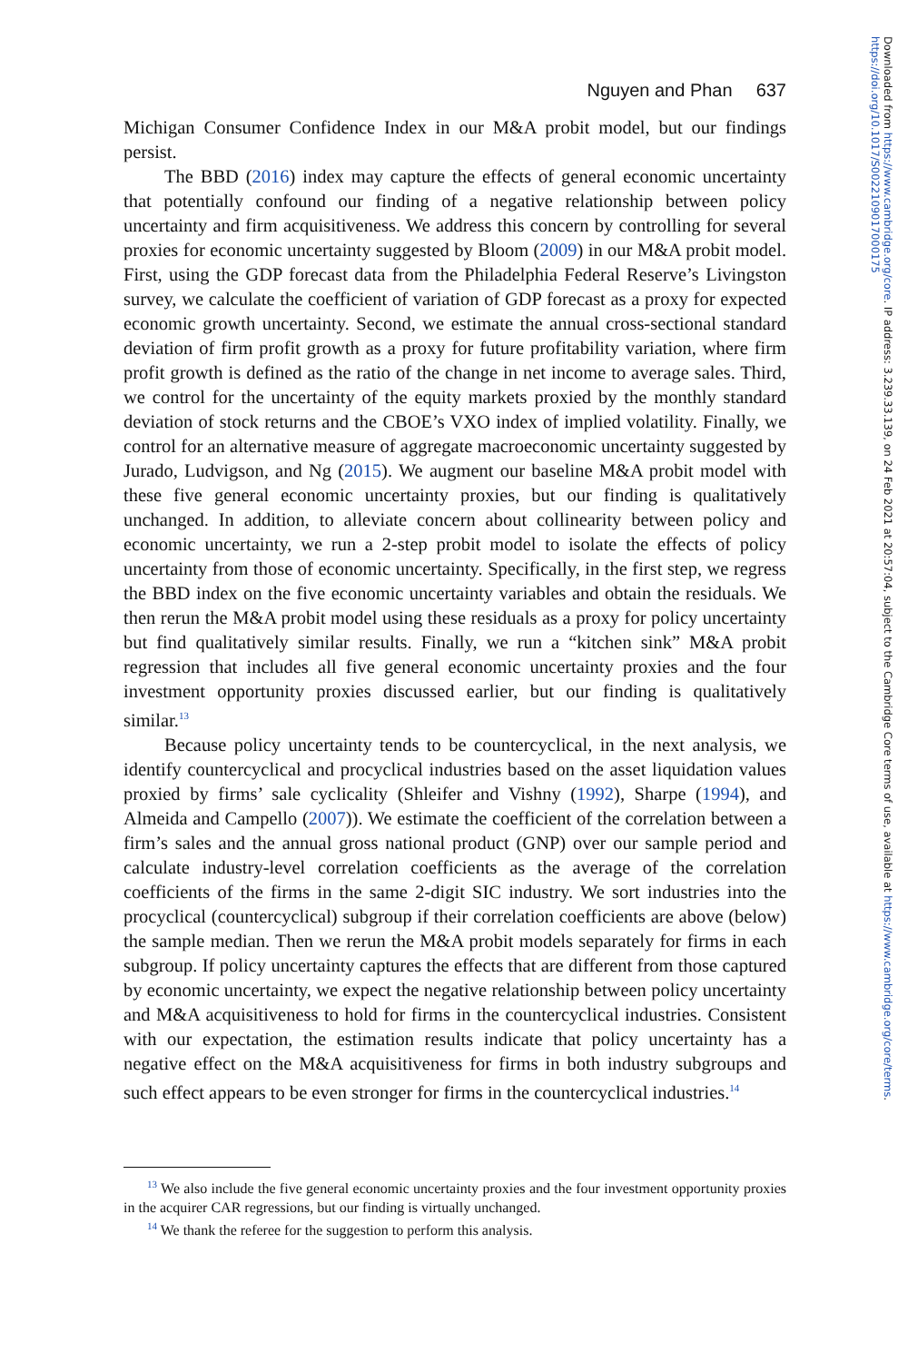Downloaded from https://www.cambridge.org/core. IP address: 3.239.33.139, on 24 Feb 2021 at 20:57:04, subject to the Cambridge Core terms of use, available at https://www.cambridge.org/core/terms. https://doi.org/10.1017/S0022109017000175
Nguyen and Phan 637
Michigan Consumer Confidence Index in our M&A probit model, but our findings persist.
The BBD (2016) index may capture the effects of general economic uncertainty that potentially confound our finding of a negative relationship between policy uncertainty and firm acquisitiveness. We address this concern by controlling for several proxies for economic uncertainty suggested by Bloom (2009) in our M&A probit model. First, using the GDP forecast data from the Philadelphia Federal Reserve’s Livingston survey, we calculate the coefficient of variation of GDP forecast as a proxy for expected economic growth uncertainty. Second, we estimate the annual cross-sectional standard deviation of firm profit growth as a proxy for future profitability variation, where firm profit growth is defined as the ratio of the change in net income to average sales. Third, we control for the uncertainty of the equity markets proxied by the monthly standard deviation of stock returns and the CBOE’s VXO index of implied volatility. Finally, we control for an alternative measure of aggregate macroeconomic uncertainty suggested by Jurado, Ludvigson, and Ng (2015). We augment our baseline M&A probit model with these five general economic uncertainty proxies, but our finding is qualitatively unchanged. In addition, to alleviate concern about collinearity between policy and economic uncertainty, we run a 2-step probit model to isolate the effects of policy uncertainty from those of economic uncertainty. Specifically, in the first step, we regress the BBD index on the five economic uncertainty variables and obtain the residuals. We then rerun the M&A probit model using these residuals as a proxy for policy uncertainty but find qualitatively similar results. Finally, we run a “kitchen sink” M&A probit regression that includes all five general economic uncertainty proxies and the four investment opportunity proxies discussed earlier, but our finding is qualitatively similar.<sup>13</sup>
Because policy uncertainty tends to be countercyclical, in the next analysis, we identify countercyclical and procyclical industries based on the asset liquidation values proxied by firms’ sale cyclicality (Shleifer and Vishny (1992), Sharpe (1994), and Almeida and Campello (2007)). We estimate the coefficient of the correlation between a firm’s sales and the annual gross national product (GNP) over our sample period and calculate industry-level correlation coefficients as the average of the correlation coefficients of the firms in the same 2-digit SIC industry. We sort industries into the procyclical (countercyclical) subgroup if their correlation coefficients are above (below) the sample median. Then we rerun the M&A probit models separately for firms in each subgroup. If policy uncertainty captures the effects that are different from those captured by economic uncertainty, we expect the negative relationship between policy uncertainty and M&A acquisitiveness to hold for firms in the countercyclical industries. Consistent with our expectation, the estimation results indicate that policy uncertainty has a negative effect on the M&A acquisitiveness for firms in both industry subgroups and such effect appears to be even stronger for firms in the countercyclical industries.<sup>14</sup>
<sup>13</sup> We also include the five general economic uncertainty proxies and the four investment opportunity proxies in the acquirer CAR regressions, but our finding is virtually unchanged.
<sup>14</sup> We thank the referee for the suggestion to perform this analysis.